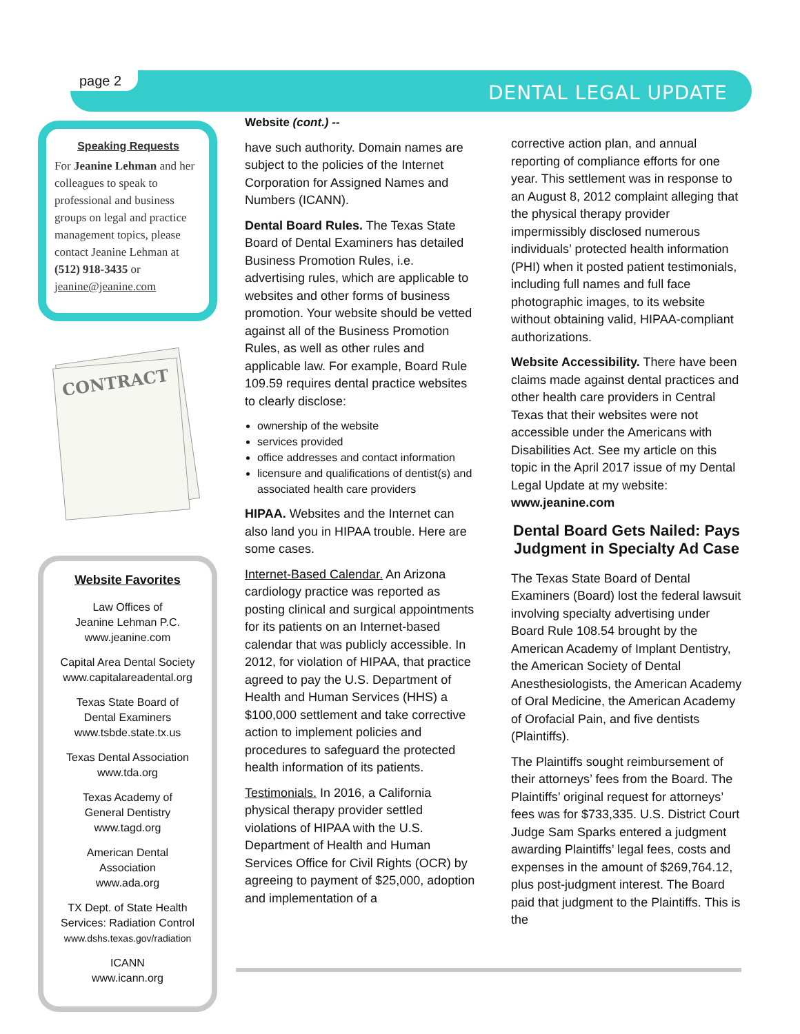page 2
DENTAL LEGAL UPDATE
Speaking Requests
For Jeanine Lehman and her colleagues to speak to professional and business groups on legal and practice management topics, please contact Jeanine Lehman at (512) 918-3435 or jeanine@jeanine.com
CONTRACT
Website Favorites
Law Offices of
Jeanine Lehman P.C.
www.jeanine.com
Capital Area Dental Society
www.capitalareadental.org
Texas State Board of
Dental Examiners
www.tsbde.state.tx.us
Texas Dental Association
www.tda.org
Texas Academy of
General Dentistry
www.tagd.org
American Dental
Association
www.ada.org
TX Dept. of State Health
Services: Radiation Control
www.dshs.texas.gov/radiation
ICANN
www.icann.org
Website (cont.) --
have such authority. Domain names are subject to the policies of the Internet Corporation for Assigned Names and Numbers (ICANN).
Dental Board Rules. The Texas State Board of Dental Examiners has detailed Business Promotion Rules, i.e. advertising rules, which are applicable to websites and other forms of business promotion. Your website should be vetted against all of the Business Promotion Rules, as well as other rules and applicable law. For example, Board Rule 109.59 requires dental practice websites to clearly disclose:
ownership of the website
services provided
office addresses and contact information
licensure and qualifications of dentist(s) and associated health care providers
HIPAA. Websites and the Internet can also land you in HIPAA trouble. Here are some cases.
Internet-Based Calendar. An Arizona cardiology practice was reported as posting clinical and surgical appointments for its patients on an Internet-based calendar that was publicly accessible. In 2012, for violation of HIPAA, that practice agreed to pay the U.S. Department of Health and Human Services (HHS) a $100,000 settlement and take corrective action to implement policies and procedures to safeguard the protected health information of its patients.
Testimonials. In 2016, a California physical therapy provider settled violations of HIPAA with the U.S. Department of Health and Human Services Office for Civil Rights (OCR) by agreeing to payment of $25,000, adoption and implementation of a
corrective action plan, and annual reporting of compliance efforts for one year. This settlement was in response to an August 8, 2012 complaint alleging that the physical therapy provider impermissibly disclosed numerous individuals’ protected health information (PHI) when it posted patient testimonials, including full names and full face photographic images, to its website without obtaining valid, HIPAA-compliant authorizations.
Website Accessibility. There have been claims made against dental practices and other health care providers in Central Texas that their websites were not accessible under the Americans with Disabilities Act. See my article on this topic in the April 2017 issue of my Dental Legal Update at my website: www.jeanine.com
Dental Board Gets Nailed: Pays Judgment in Specialty Ad Case
The Texas State Board of Dental Examiners (Board) lost the federal lawsuit involving specialty advertising under Board Rule 108.54 brought by the American Academy of Implant Dentistry, the American Society of Dental Anesthesiologists, the American Academy of Oral Medicine, the American Academy of Orofacial Pain, and five dentists (Plaintiffs).
The Plaintiffs sought reimbursement of their attorneys’ fees from the Board. The Plaintiffs’ original request for attorneys’ fees was for $733,335. U.S. District Court Judge Sam Sparks entered a judgment awarding Plaintiffs’ legal fees, costs and expenses in the amount of $269,764.12, plus post-judgment interest. The Board paid that judgment to the Plaintiffs. This is the